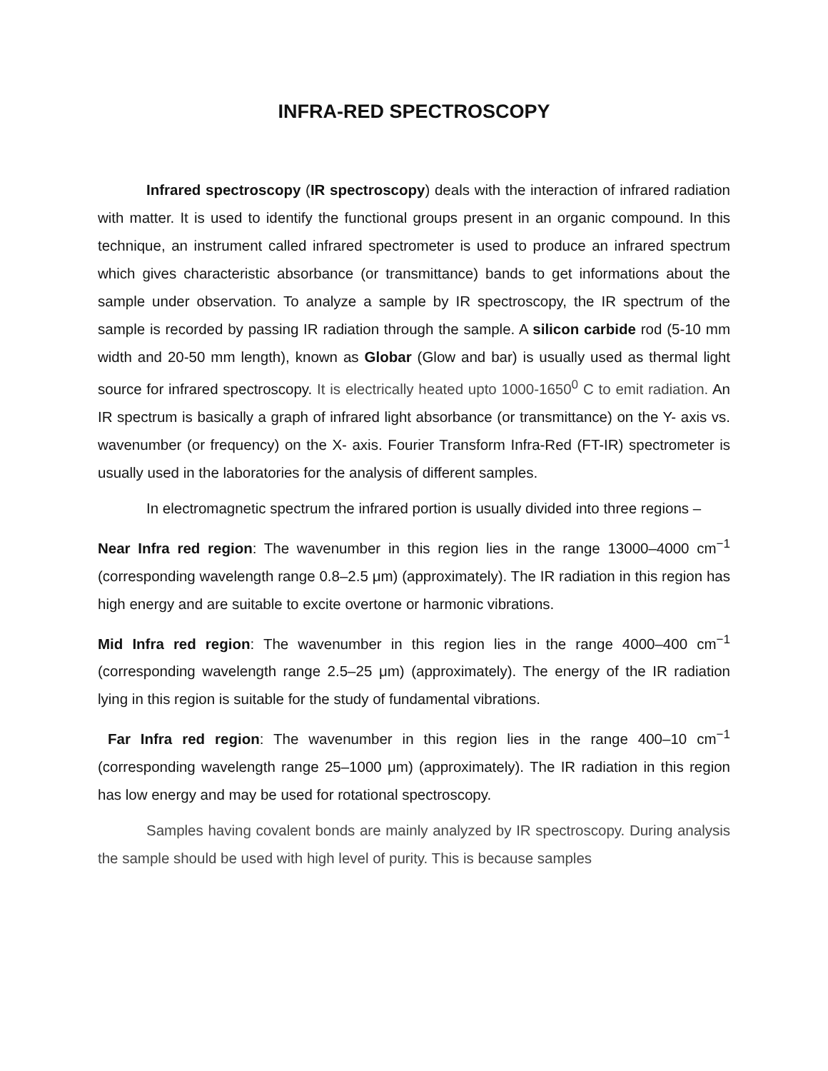INFRA-RED SPECTROSCOPY
Infrared spectroscopy (IR spectroscopy) deals with the interaction of infrared radiation with matter. It is used to identify the functional groups present in an organic compound. In this technique, an instrument called infrared spectrometer is used to produce an infrared spectrum which gives characteristic absorbance (or transmittance) bands to get informations about the sample under observation. To analyze a sample by IR spectroscopy, the IR spectrum of the sample is recorded by passing IR radiation through the sample. A silicon carbide rod (5-10 mm width and 20-50 mm length), known as Globar (Glow and bar) is usually used as thermal light source for infrared spectroscopy. It is electrically heated upto 1000-1650<sup>0</sup> C to emit radiation. An IR spectrum is basically a graph of infrared light absorbance (or transmittance) on the Y- axis vs. wavenumber (or frequency) on the X- axis. Fourier Transform Infra-Red (FT-IR) spectrometer is usually used in the laboratories for the analysis of different samples.
In electromagnetic spectrum the infrared portion is usually divided into three regions –
Near Infra red region: The wavenumber in this region lies in the range 13000–4000 cm<sup>−1</sup> (corresponding wavelength range 0.8–2.5 μm) (approximately). The IR radiation in this region has high energy and are suitable to excite overtone or harmonic vibrations.
Mid Infra red region: The wavenumber in this region lies in the range 4000–400 cm<sup>−1</sup> (corresponding wavelength range 2.5–25 μm) (approximately). The energy of the IR radiation lying in this region is suitable for the study of fundamental vibrations.
Far Infra red region: The wavenumber in this region lies in the range 400–10 cm<sup>−1</sup> (corresponding wavelength range 25–1000 μm) (approximately). The IR radiation in this region has low energy and may be used for rotational spectroscopy.
Samples having covalent bonds are mainly analyzed by IR spectroscopy. During analysis the sample should be used with high level of purity. This is because samples